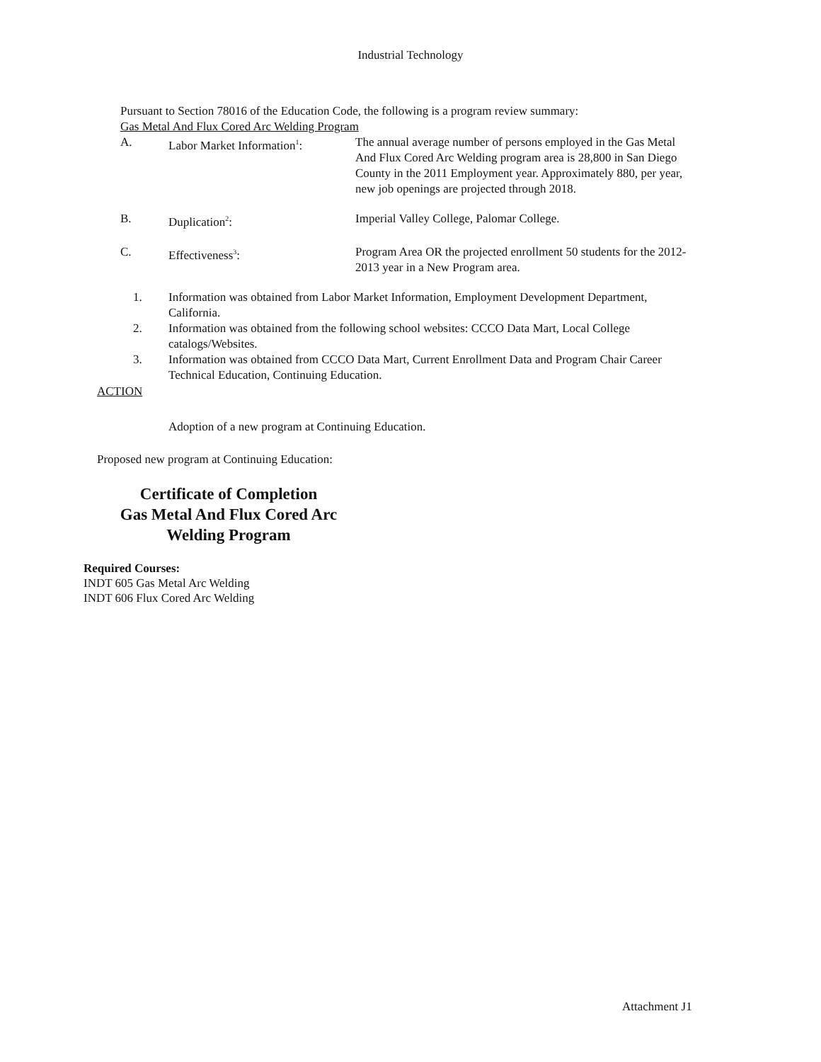Industrial Technology
Pursuant to Section 78016 of the Education Code, the following is a program review summary:
Gas Metal And Flux Cored Arc Welding Program
| A. | Labor Market Information<sup>1</sup>: | The annual average number of persons employed in the Gas Metal And Flux Cored Arc Welding program area is 28,800 in San Diego County in the 2011 Employment year. Approximately 880, per year, new job openings are projected through 2018. |
| B. | Duplication<sup>2</sup>: | Imperial Valley College, Palomar College. |
| C. | Effectiveness<sup>3</sup>: | Program Area OR the projected enrollment 50 students for the 2012-2013 year in a New Program area. |
| 1. | Information was obtained from Labor Market Information, Employment Development Department, California. |
| 2. | Information was obtained from the following school websites: CCCO Data Mart, Local College catalogs/Websites. |
| 3. | Information was obtained from CCCO Data Mart, Current Enrollment Data and Program Chair Career Technical Education, Continuing Education. |
ACTION
Adoption of a new program at Continuing Education.
Proposed new program at Continuing Education:
Certificate of Completion
Gas Metal And Flux Cored Arc
Welding Program
Required Courses:
INDT 605 Gas Metal Arc Welding
INDT 606 Flux Cored Arc Welding
Attachment J1